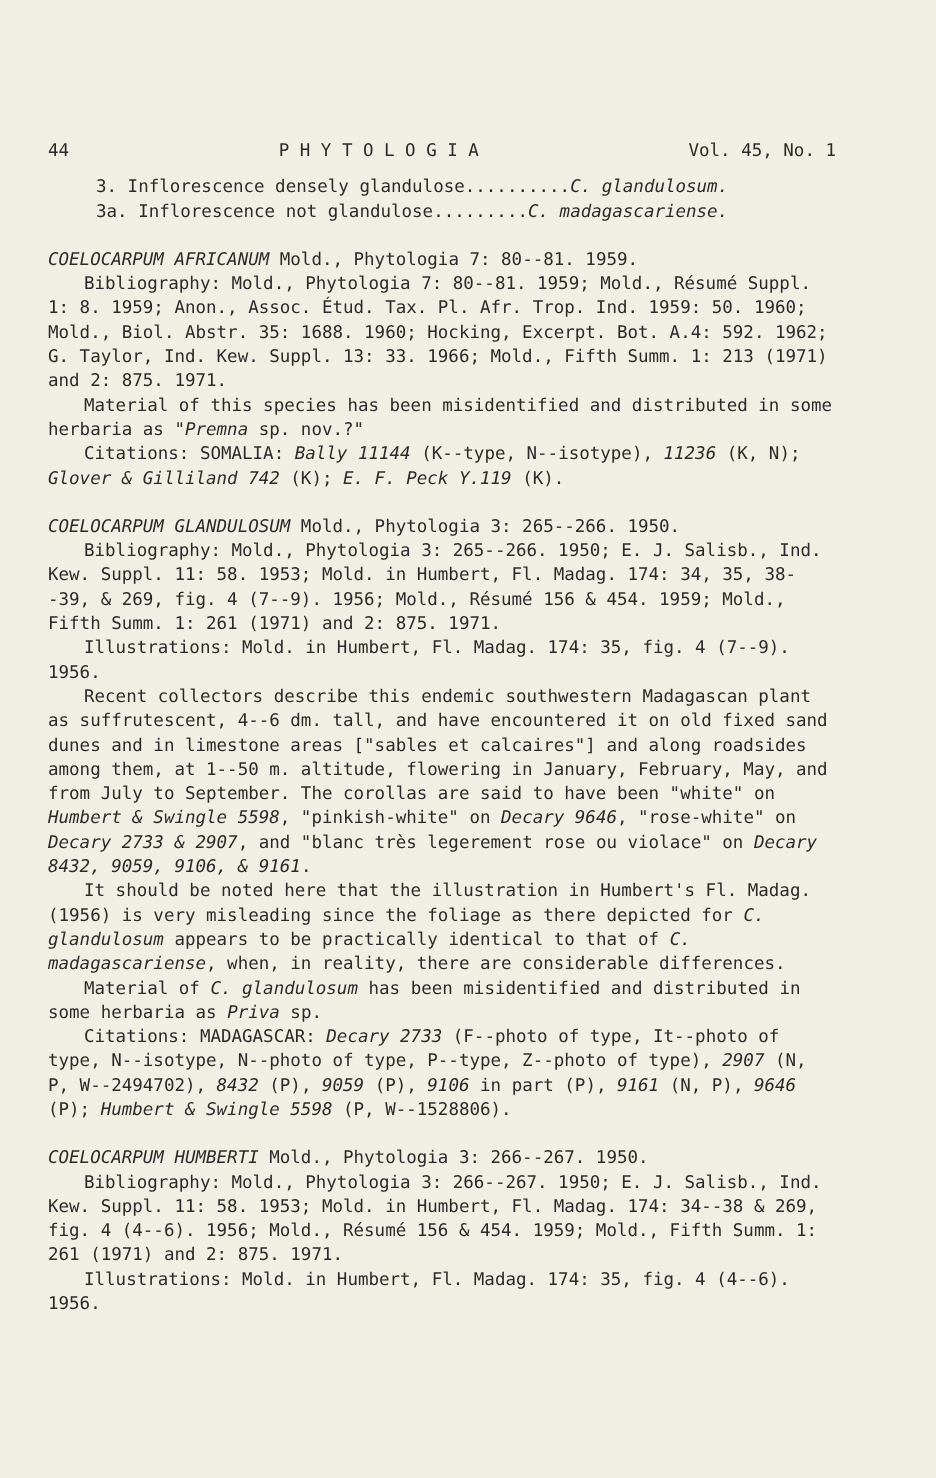44 P H Y T O L O G I A Vol. 45, No. 1
3. Inflorescence densely glandulose..........C. glandulosum.
3a. Inflorescence not glandulose.........C. madagascariense.
COELOCARPUM AFRICANUM Mold., Phytologia 7: 80--81. 1959.
Bibliography: Mold., Phytologia 7: 80--81. 1959; Mold., Résumé Suppl. 1: 8. 1959; Anon., Assoc. Étud. Tax. Pl. Afr. Trop. Ind. 1959: 50. 1960; Mold., Biol. Abstr. 35: 1688. 1960; Hocking, Excerpt. Bot. A.4: 592. 1962; G. Taylor, Ind. Kew. Suppl. 13: 33. 1966; Mold., Fifth Summ. 1: 213 (1971) and 2: 875. 1971.
Material of this species has been misidentified and distributed in some herbaria as "Premna sp. nov.?"
Citations: SOMALIA: Bally 11144 (K--type, N--isotype), 11236 (K, N); Glover & Gilliland 742 (K); E. F. Peck Y.119 (K).
COELOCARPUM GLANDULOSUM Mold., Phytologia 3: 265--266. 1950.
Bibliography: Mold., Phytologia 3: 265--266. 1950; E. J. Salisb., Ind. Kew. Suppl. 11: 58. 1953; Mold. in Humbert, Fl. Madag. 174: 34, 35, 38--39, & 269, fig. 4 (7--9). 1956; Mold., Résumé 156 & 454. 1959; Mold., Fifth Summ. 1: 261 (1971) and 2: 875. 1971.
Illustrations: Mold. in Humbert, Fl. Madag. 174: 35, fig. 4 (7--9). 1956.
Recent collectors describe this endemic southwestern Madagascan plant as suffrutescent, 4--6 dm. tall, and have encountered it on old fixed sand dunes and in limestone areas ["sables et calcaires"] and along roadsides among them, at 1--50 m. altitude, flowering in January, February, May, and from July to September. The corollas are said to have been "white" on Humbert & Swingle 5598, "pinkish-white" on Decary 9646, "rose-white" on Decary 2733 & 2907, and "blanc très legerement rose ou violace" on Decary 8432, 9059, 9106, & 9161.
It should be noted here that the illustration in Humbert's Fl. Madag. (1956) is very misleading since the foliage as there depicted for C. glandulosum appears to be practically identical to that of C. madagascariense, when, in reality, there are considerable differences.
Material of C. glandulosum has been misidentified and distributed in some herbaria as Priva sp.
Citations: MADAGASCAR: Decary 2733 (F--photo of type, It--photo of type, N--isotype, N--photo of type, P--type, Z--photo of type), 2907 (N, P, W--2494702), 8432 (P), 9059 (P), 9106 in part (P), 9161 (N, P), 9646 (P); Humbert & Swingle 5598 (P, W--1528806).
COELOCARPUM HUMBERTI Mold., Phytologia 3: 266--267. 1950.
Bibliography: Mold., Phytologia 3: 266--267. 1950; E. J. Salisb., Ind. Kew. Suppl. 11: 58. 1953; Mold. in Humbert, Fl. Madag. 174: 34--38 & 269, fig. 4 (4--6). 1956; Mold., Résumé 156 & 454. 1959; Mold., Fifth Summ. 1: 261 (1971) and 2: 875. 1971.
Illustrations: Mold. in Humbert, Fl. Madag. 174: 35, fig. 4 (4--6). 1956.